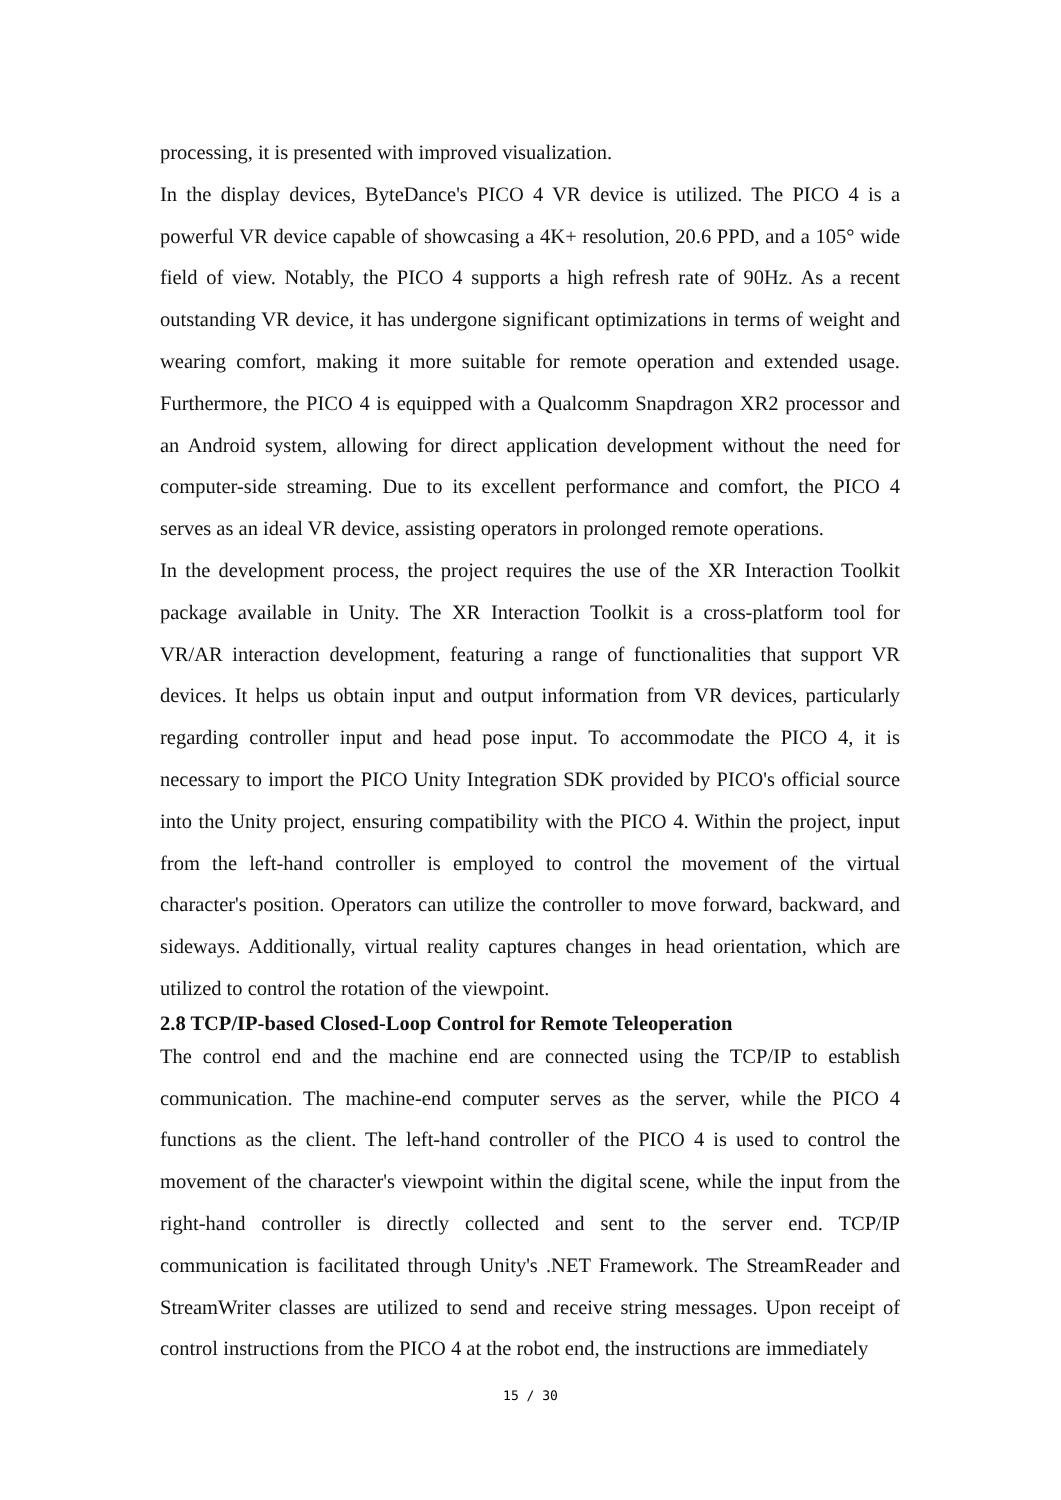processing, it is presented with improved visualization.
In the display devices, ByteDance's PICO 4 VR device is utilized. The PICO 4 is a powerful VR device capable of showcasing a 4K+ resolution, 20.6 PPD, and a 105° wide field of view. Notably, the PICO 4 supports a high refresh rate of 90Hz. As a recent outstanding VR device, it has undergone significant optimizations in terms of weight and wearing comfort, making it more suitable for remote operation and extended usage. Furthermore, the PICO 4 is equipped with a Qualcomm Snapdragon XR2 processor and an Android system, allowing for direct application development without the need for computer-side streaming. Due to its excellent performance and comfort, the PICO 4 serves as an ideal VR device, assisting operators in prolonged remote operations.
In the development process, the project requires the use of the XR Interaction Toolkit package available in Unity. The XR Interaction Toolkit is a cross-platform tool for VR/AR interaction development, featuring a range of functionalities that support VR devices. It helps us obtain input and output information from VR devices, particularly regarding controller input and head pose input. To accommodate the PICO 4, it is necessary to import the PICO Unity Integration SDK provided by PICO's official source into the Unity project, ensuring compatibility with the PICO 4. Within the project, input from the left-hand controller is employed to control the movement of the virtual character's position. Operators can utilize the controller to move forward, backward, and sideways. Additionally, virtual reality captures changes in head orientation, which are utilized to control the rotation of the viewpoint.
2.8 TCP/IP-based Closed-Loop Control for Remote Teleoperation
The control end and the machine end are connected using the TCP/IP to establish communication. The machine-end computer serves as the server, while the PICO 4 functions as the client. The left-hand controller of the PICO 4 is used to control the movement of the character's viewpoint within the digital scene, while the input from the right-hand controller is directly collected and sent to the server end. TCP/IP communication is facilitated through Unity's .NET Framework. The StreamReader and StreamWriter classes are utilized to send and receive string messages. Upon receipt of control instructions from the PICO 4 at the robot end, the instructions are immediately
15 / 30